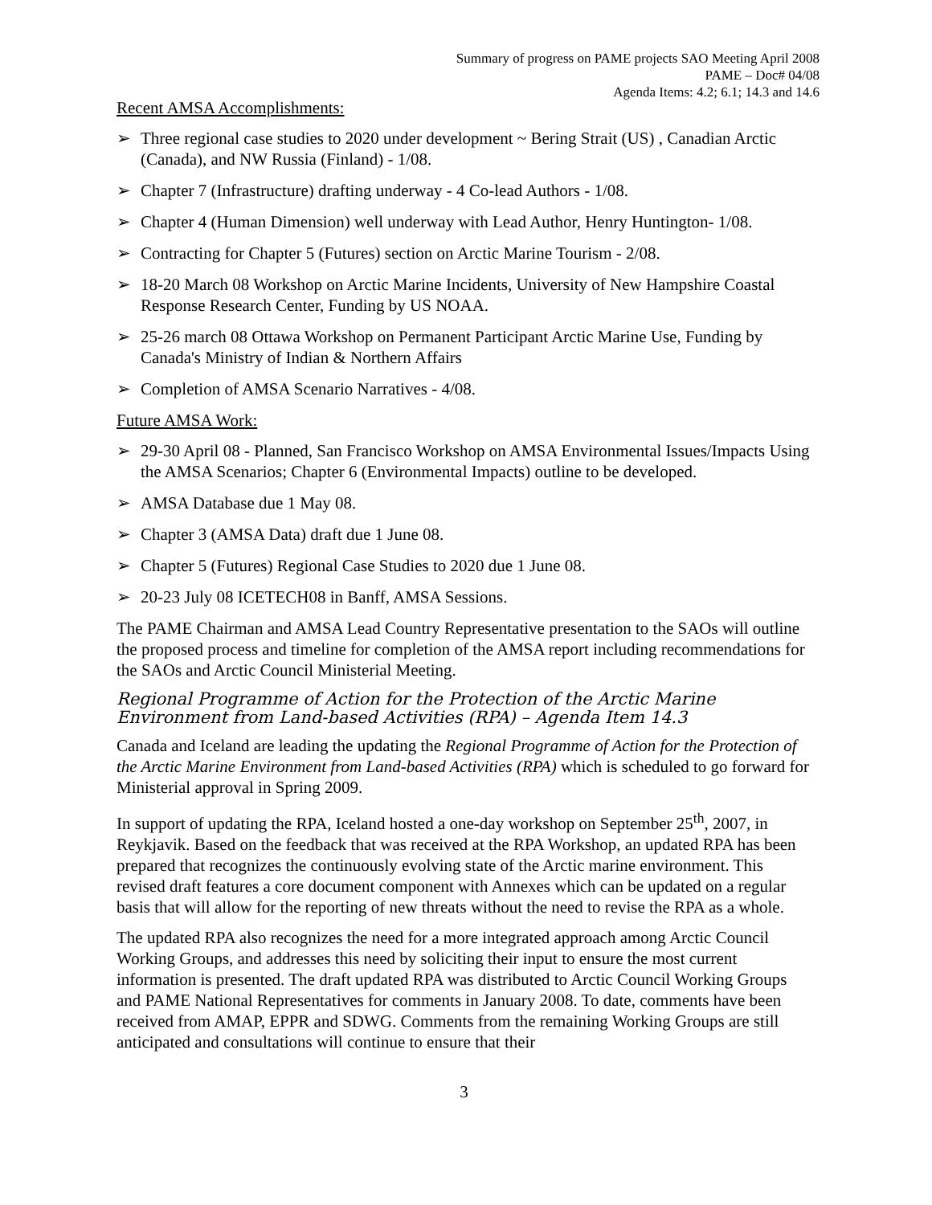Summary of progress on PAME projects SAO Meeting April 2008
PAME – Doc# 04/08
Agenda Items: 4.2; 6.1; 14.3 and 14.6
Recent AMSA Accomplishments:
➢ Three regional case studies to 2020 under development ~ Bering Strait (US) , Canadian Arctic (Canada), and NW Russia (Finland) - 1/08.
➢ Chapter 7 (Infrastructure) drafting underway - 4 Co-lead Authors - 1/08.
➢ Chapter 4 (Human Dimension) well underway with Lead Author, Henry Huntington- 1/08.
➢ Contracting for Chapter 5 (Futures) section on Arctic Marine Tourism - 2/08.
➢ 18-20 March 08 Workshop on Arctic Marine Incidents, University of New Hampshire Coastal Response Research Center, Funding by US NOAA.
➢ 25-26 march 08 Ottawa Workshop on Permanent Participant Arctic Marine Use, Funding by Canada's Ministry of Indian & Northern Affairs
➢ Completion of AMSA Scenario Narratives - 4/08.
Future AMSA Work:
➢ 29-30 April 08 - Planned, San Francisco Workshop on AMSA Environmental Issues/Impacts Using the AMSA Scenarios; Chapter 6 (Environmental Impacts) outline to be developed.
➢ AMSA Database due 1 May 08.
➢ Chapter 3 (AMSA Data) draft due 1 June 08.
➢ Chapter 5 (Futures) Regional Case Studies to 2020 due 1 June 08.
➢ 20-23 July 08 ICETECH08 in Banff, AMSA Sessions.
The PAME Chairman and AMSA Lead Country Representative presentation to the SAOs will outline the proposed process and timeline for completion of the AMSA report including recommendations for the SAOs and Arctic Council Ministerial Meeting.
Regional Programme of Action for the Protection of the Arctic Marine Environment from Land-based Activities (RPA) – Agenda Item 14.3
Canada and Iceland are leading the updating the Regional Programme of Action for the Protection of the Arctic Marine Environment from Land-based Activities (RPA) which is scheduled to go forward for Ministerial approval in Spring 2009.
In support of updating the RPA, Iceland hosted a one-day workshop on September 25<sup>th</sup>, 2007, in Reykjavik. Based on the feedback that was received at the RPA Workshop, an updated RPA has been prepared that recognizes the continuously evolving state of the Arctic marine environment. This revised draft features a core document component with Annexes which can be updated on a regular basis that will allow for the reporting of new threats without the need to revise the RPA as a whole.
The updated RPA also recognizes the need for a more integrated approach among Arctic Council Working Groups, and addresses this need by soliciting their input to ensure the most current information is presented. The draft updated RPA was distributed to Arctic Council Working Groups and PAME National Representatives for comments in January 2008. To date, comments have been received from AMAP, EPPR and SDWG. Comments from the remaining Working Groups are still anticipated and consultations will continue to ensure that their
3